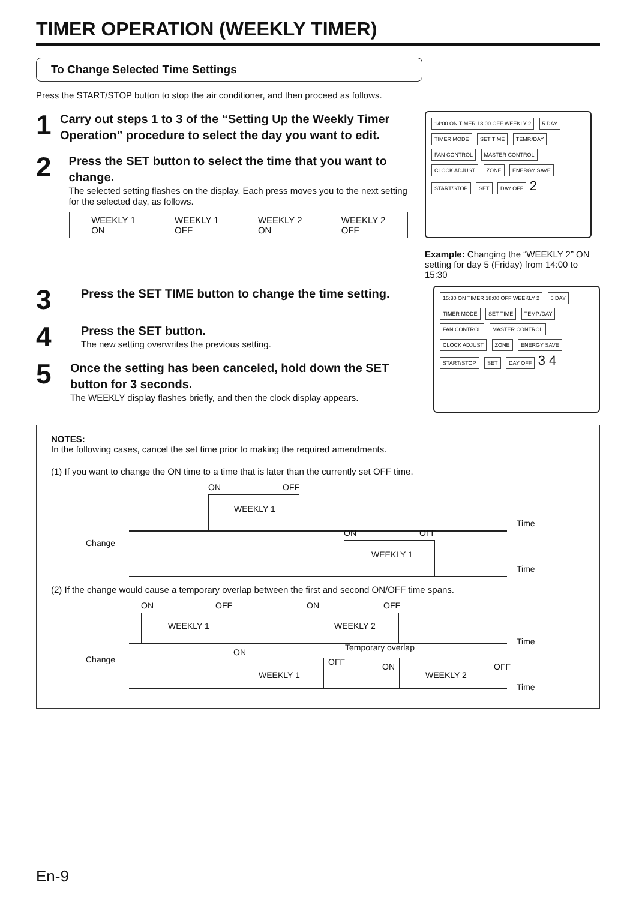TIMER OPERATION (WEEKLY TIMER)
To Change Selected Time Settings
Press the START/STOP button to stop the air conditioner, and then proceed as follows.
1
Carry out steps 1 to 3 of the “Setting Up the Weekly Timer Operation” procedure to select the day you want to edit.
2
Press the SET button to select the time that you want to change.
The selected setting flashes on the display. Each press moves you to the next setting for the selected day, as follows.
WEEKLY 1
ON WEEKLY 1
OFF WEEKLY 2
ON WEEKLY 2
OFF
14:00 ON TIMER 18:00 OFF WEEKLY 2
5 DAY
TIMER MODE SET TIME TEMP./DAY FAN CONTROL MASTER CONTROL
CLOCK ADJUST ZONE ENERGY SAVE START/STOP SET DAY OFF
2
Example: Changing the “WEEKLY 2” ON setting for day 5 (Friday) from 14:00 to 15:30
3
Press the SET TIME button to change the time setting.
4
Press the SET button.
The new setting overwrites the previous setting.
5
Once the setting has been canceled, hold down the SET button for 3 seconds.
The WEEKLY display flashes briefly, and then the clock display appears.
15:30 ON TIMER 18:00 OFF WEEKLY 2
5 DAY
TIMER MODE SET TIME TEMP./DAY FAN CONTROL MASTER CONTROL
CLOCK ADJUST ZONE ENERGY SAVE START/STOP SET DAY OFF
3 4
NOTES:
In the following cases, cancel the set time prior to making the required amendments.
(1) If you want to change the ON time to a time that is later than the currently set OFF time.
ON OFF
WEEKLY 1
Time
Change
ON OFF
WEEKLY 1
Time
(2) If the change would cause a temporary overlap between the first and second ON/OFF time spans.
ON OFF ON OFF
WEEKLY 1 WEEKLY 2
Time
Temporary overlap
Change
ON
OFF ON OFF
WEEKLY 1 WEEKLY 2
Time
En-9